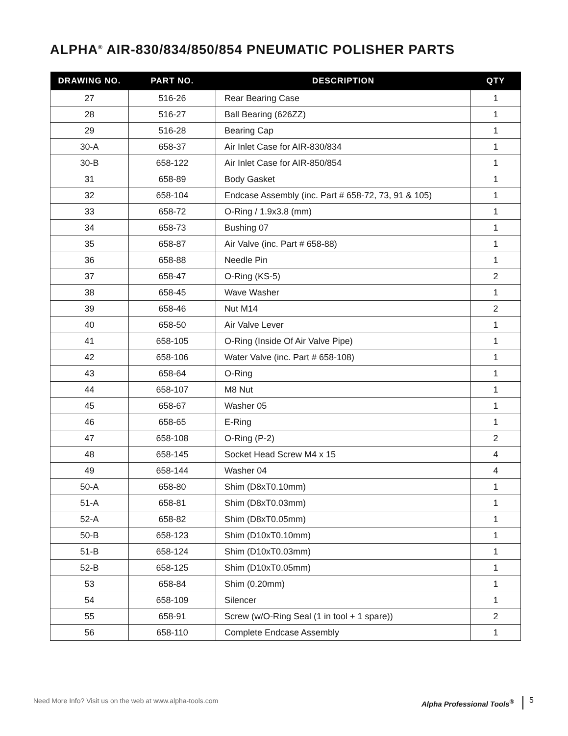ALPHA<sup>®</sup> AIR-830/834/850/854 PNEUMATIC POLISHER PARTS
| DRAWING NO. | PART NO. | DESCRIPTION | QTY |
| --- | --- | --- | --- |
| 27 | 516-26 | Rear Bearing Case | 1 |
| 28 | 516-27 | Ball Bearing (626ZZ) | 1 |
| 29 | 516-28 | Bearing Cap | 1 |
| 30-A | 658-37 | Air Inlet Case for AIR-830/834 | 1 |
| 30-B | 658-122 | Air Inlet Case for AIR-850/854 | 1 |
| 31 | 658-89 | Body Gasket | 1 |
| 32 | 658-104 | Endcase Assembly (inc. Part # 658-72, 73, 91 & 105) | 1 |
| 33 | 658-72 | O-Ring / 1.9x3.8 (mm) | 1 |
| 34 | 658-73 | Bushing 07 | 1 |
| 35 | 658-87 | Air Valve (inc. Part # 658-88) | 1 |
| 36 | 658-88 | Needle Pin | 1 |
| 37 | 658-47 | O-Ring (KS-5) | 2 |
| 38 | 658-45 | Wave Washer | 1 |
| 39 | 658-46 | Nut M14 | 2 |
| 40 | 658-50 | Air Valve Lever | 1 |
| 41 | 658-105 | O-Ring (Inside Of Air Valve Pipe) | 1 |
| 42 | 658-106 | Water Valve (inc. Part # 658-108) | 1 |
| 43 | 658-64 | O-Ring | 1 |
| 44 | 658-107 | M8 Nut | 1 |
| 45 | 658-67 | Washer 05 | 1 |
| 46 | 658-65 | E-Ring | 1 |
| 47 | 658-108 | O-Ring (P-2) | 2 |
| 48 | 658-145 | Socket Head Screw M4 x 15 | 4 |
| 49 | 658-144 | Washer 04 | 4 |
| 50-A | 658-80 | Shim (D8xT0.10mm) | 1 |
| 51-A | 658-81 | Shim (D8xT0.03mm) | 1 |
| 52-A | 658-82 | Shim (D8xT0.05mm) | 1 |
| 50-B | 658-123 | Shim (D10xT0.10mm) | 1 |
| 51-B | 658-124 | Shim (D10xT0.03mm) | 1 |
| 52-B | 658-125 | Shim (D10xT0.05mm) | 1 |
| 53 | 658-84 | Shim (0.20mm) | 1 |
| 54 | 658-109 | Silencer | 1 |
| 55 | 658-91 | Screw (w/O-Ring Seal (1 in tool + 1 spare)) | 2 |
| 56 | 658-110 | Complete Endcase Assembly | 1 |
Need More Info? Visit us on the web at www.alpha-tools.com
Alpha Professional Tools<sup>®</sup> 5